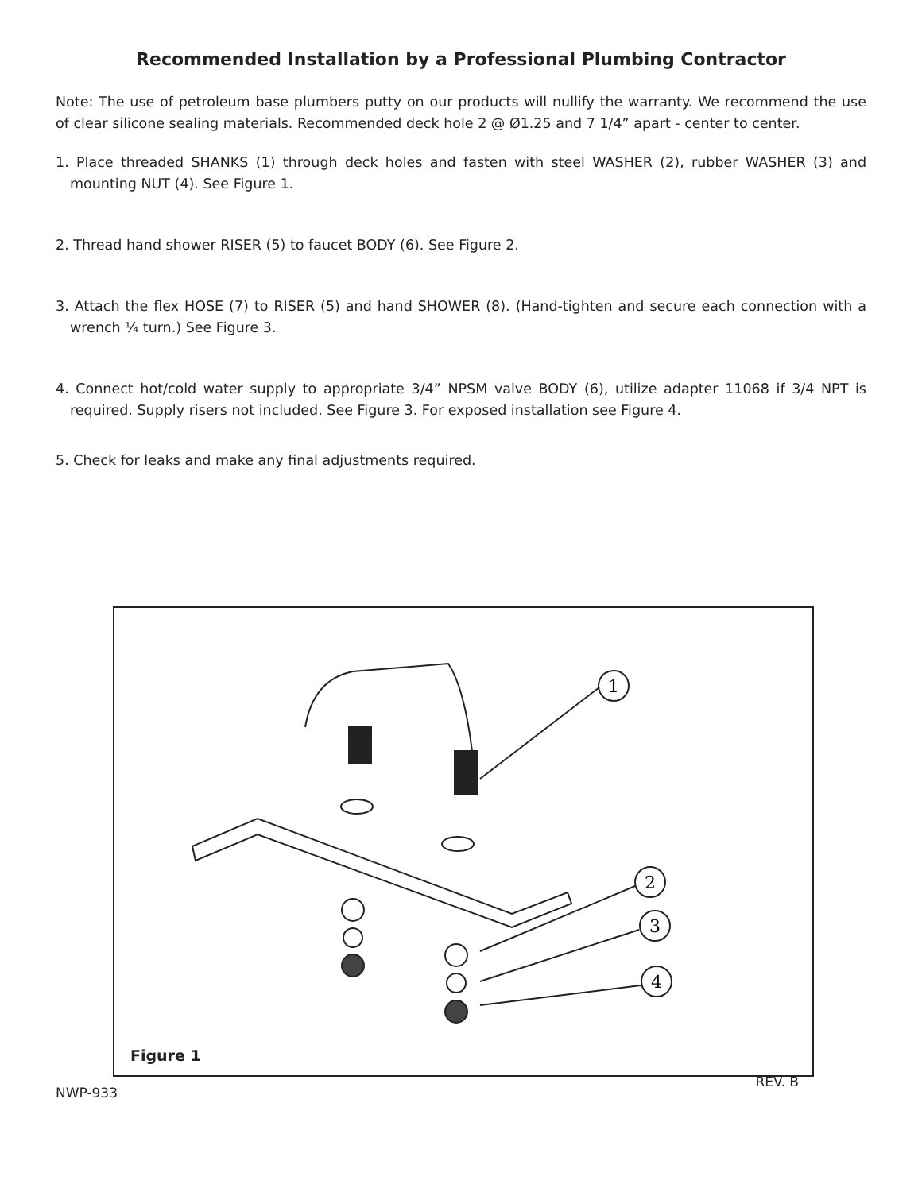Recommended Installation by a Professional Plumbing Contractor
Note: The use of petroleum base plumbers putty on our products will nullify the warranty. We recommend the use of clear silicone sealing materials. Recommended deck hole 2 @ Ø1.25 and 7 1/4” apart - center to center.
1. Place threaded SHANKS (1) through deck holes and fasten with steel WASHER (2), rubber WASHER (3) and mounting NUT (4). See Figure 1.
2. Thread hand shower RISER (5) to faucet BODY (6). See Figure 2.
3. Attach the flex HOSE (7) to RISER (5) and hand SHOWER (8). (Hand-tighten and secure each connection with a wrench ¼ turn.) See Figure 3.
4. Connect hot/cold water supply to appropriate 3/4” NPSM valve BODY (6), utilize adapter 11068 if 3/4 NPT is required. Supply risers not included. See Figure 3. For exposed installation see Figure 4.
5. Check for leaks and make any final adjustments required.
1
2
3
4
Figure 1
NWP-933 REV. B